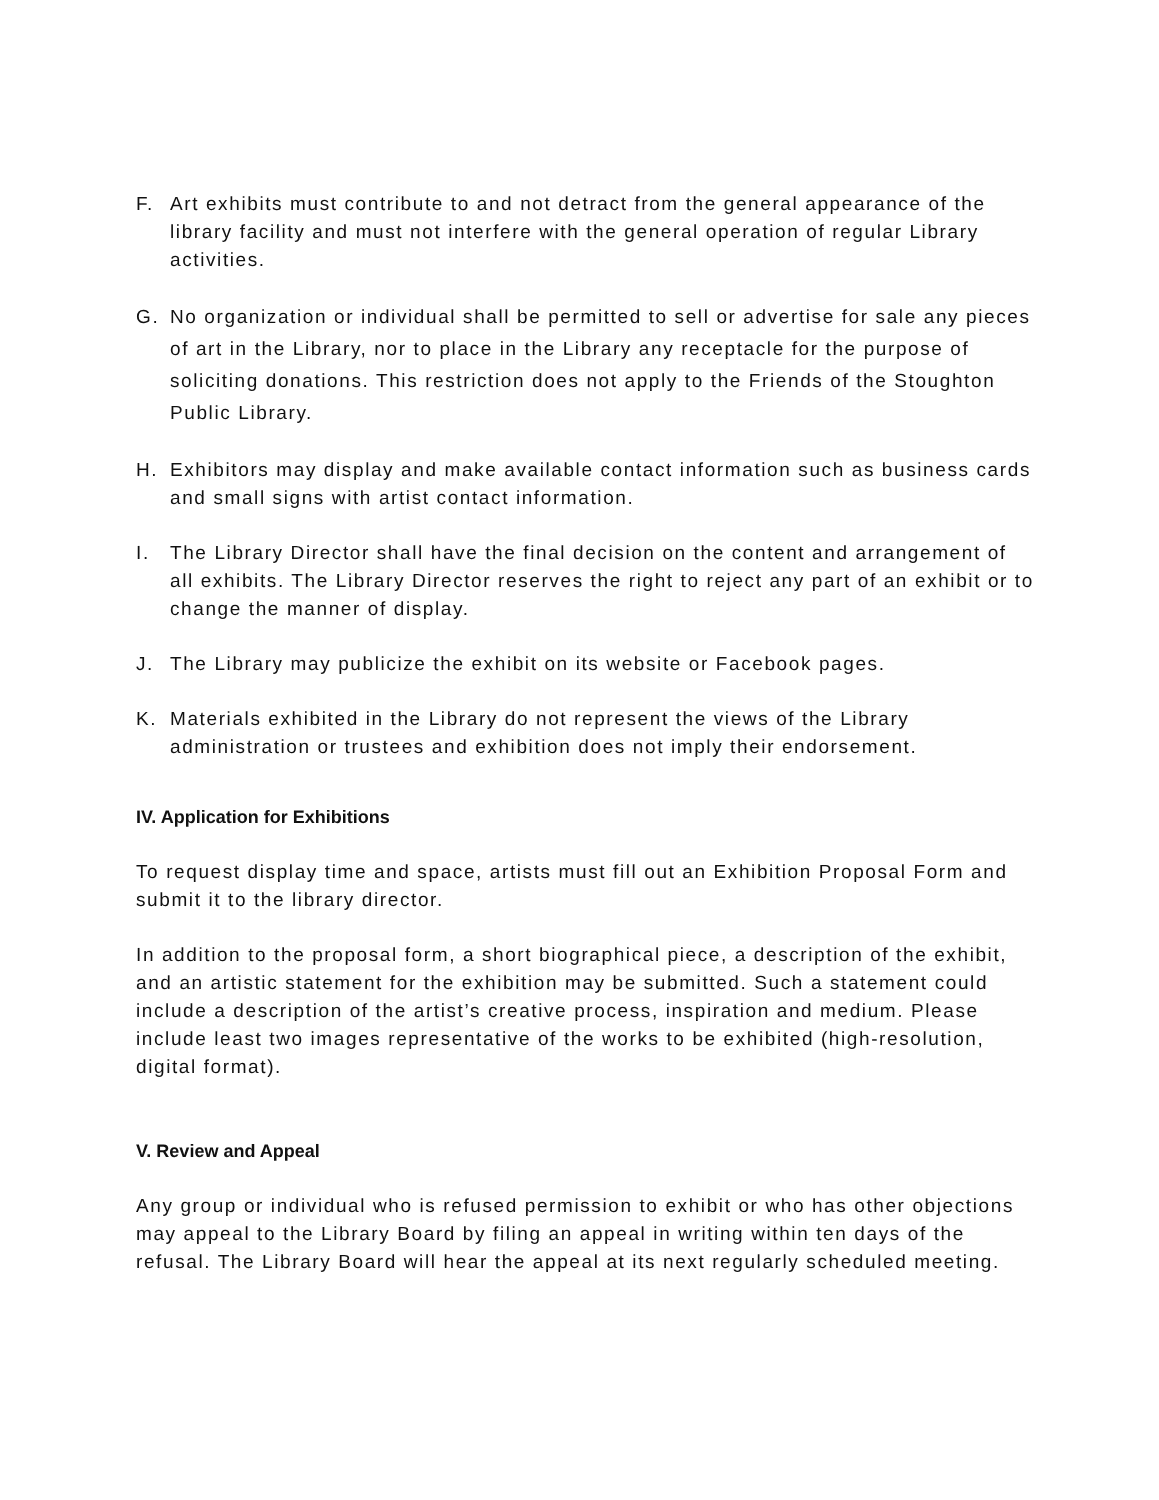F. Art exhibits must contribute to and not detract from the general appearance of the library facility and must not interfere with the general operation of regular Library activities.
G. No organization or individual shall be permitted to sell or advertise for sale any pieces of art in the Library, nor to place in the Library any receptacle for the purpose of soliciting donations. This restriction does not apply to the Friends of the Stoughton Public Library.
H. Exhibitors may display and make available contact information such as business cards and small signs with artist contact information.
I. The Library Director shall have the final decision on the content and arrangement of all exhibits. The Library Director reserves the right to reject any part of an exhibit or to change the manner of display.
J. The Library may publicize the exhibit on its website or Facebook pages.
K. Materials exhibited in the Library do not represent the views of the Library administration or trustees and exhibition does not imply their endorsement.
IV. Application for Exhibitions
To request display time and space, artists must fill out an Exhibition Proposal Form and submit it to the library director.
In addition to the proposal form, a short biographical piece, a description of the exhibit, and an artistic statement for the exhibition may be submitted. Such a statement could include a description of the artist’s creative process, inspiration and medium. Please include least two images representative of the works to be exhibited (high-resolution, digital format).
V. Review and Appeal
Any group or individual who is refused permission to exhibit or who has other objections may appeal to the Library Board by filing an appeal in writing within ten days of the refusal. The Library Board will hear the appeal at its next regularly scheduled meeting.